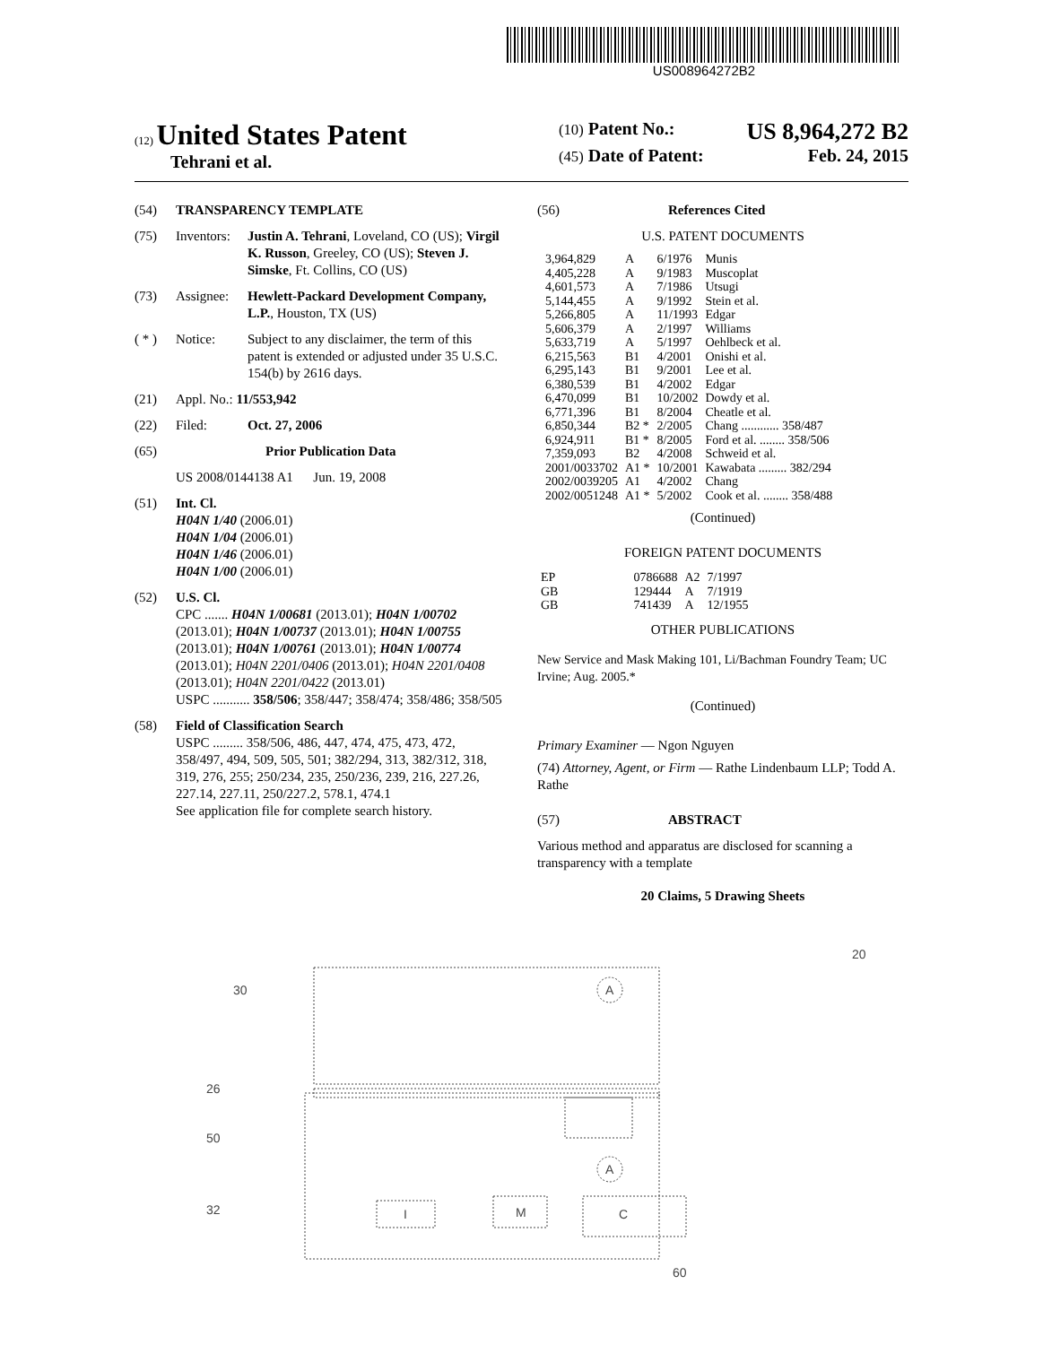US008964272B2
(12) United States Patent
Tehrani et al.
(10) Patent No.: US 8,964,272 B2
(45) Date of Patent: Feb. 24, 2015
(54) TRANSPARENCY TEMPLATE
(75) Inventors: Justin A. Tehrani, Loveland, CO (US); Virgil K. Russon, Greeley, CO (US); Steven J. Simske, Ft. Collins, CO (US)
(73) Assignee: Hewlett-Packard Development Company, L.P., Houston, TX (US)
( * ) Notice: Subject to any disclaimer, the term of this patent is extended or adjusted under 35 U.S.C. 154(b) by 2616 days.
(21) Appl. No.: 11/553,942
(22) Filed: Oct. 27, 2006
(65) Prior Publication Data
US 2008/0144138 A1 Jun. 19, 2008
(51) Int. Cl.
H04N 1/40 (2006.01)
H04N 1/04 (2006.01)
H04N 1/46 (2006.01)
H04N 1/00 (2006.01)
(52) U.S. Cl.
CPC ....... H04N 1/00681 (2013.01); H04N 1/00702 (2013.01); H04N 1/00737 (2013.01); H04N 1/00755 (2013.01); H04N 1/00761 (2013.01); H04N 1/00774 (2013.01); H04N 2201/0406 (2013.01); H04N 2201/0408 (2013.01); H04N 2201/0422 (2013.01)
USPC ........... 358/506; 358/447; 358/474; 358/486; 358/505
(58) Field of Classification Search
USPC ......... 358/506, 486, 447, 474, 475, 473, 472, 358/497, 494, 509, 505, 501; 382/294, 313, 382/312, 318, 319, 276, 255; 250/234, 235, 250/236, 239, 216, 227.26, 227.14, 227.11, 250/227.2, 578.1, 474.1
See application file for complete search history.
(56) References Cited
U.S. PATENT DOCUMENTS
| 3,964,829 | A | 6/1976 | Munis |
| 4,405,228 | A | 9/1983 | Muscoplat |
| 4,601,573 | A | 7/1986 | Utsugi |
| 5,144,455 | A | 9/1992 | Stein et al. |
| 5,266,805 | A | 11/1993 | Edgar |
| 5,606,379 | A | 2/1997 | Williams |
| 5,633,719 | A | 5/1997 | Oehlbeck et al. |
| 6,215,563 | B1 | 4/2001 | Onishi et al. |
| 6,295,143 | B1 | 9/2001 | Lee et al. |
| 6,380,539 | B1 | 4/2002 | Edgar |
| 6,470,099 | B1 | 10/2002 | Dowdy et al. |
| 6,771,396 | B1 | 8/2004 | Cheatle et al. |
| 6,850,344 | B2 * | 2/2005 | Chang ............ 358/487 |
| 6,924,911 | B1 * | 8/2005 | Ford et al. ........ 358/506 |
| 7,359,093 | B2 | 4/2008 | Schweid et al. |
| 2001/0033702 | A1 * | 10/2001 | Kawabata ......... 382/294 |
| 2002/0039205 | A1 | 4/2002 | Chang |
| 2002/0051248 | A1 * | 5/2002 | Cook et al. ........ 358/488 |
(Continued)
FOREIGN PATENT DOCUMENTS
| EP | 0786688 | A2 | 7/1997 |
| GB | 129444 | A | 7/1919 |
| GB | 741439 | A | 12/1955 |
OTHER PUBLICATIONS
New Service and Mask Making 101, Li/Bachman Foundry Team; UC Irvine; Aug. 2005.*
(Continued)
Primary Examiner — Ngon Nguyen
(74) Attorney, Agent, or Firm — Rathe Lindenbaum LLP; Todd A. Rathe
(57) ABSTRACT
Various method and apparatus are disclosed for scanning a transparency with a template
20 Claims, 5 Drawing Sheets
20
30
26
50
32
I
M
C
A
A
60